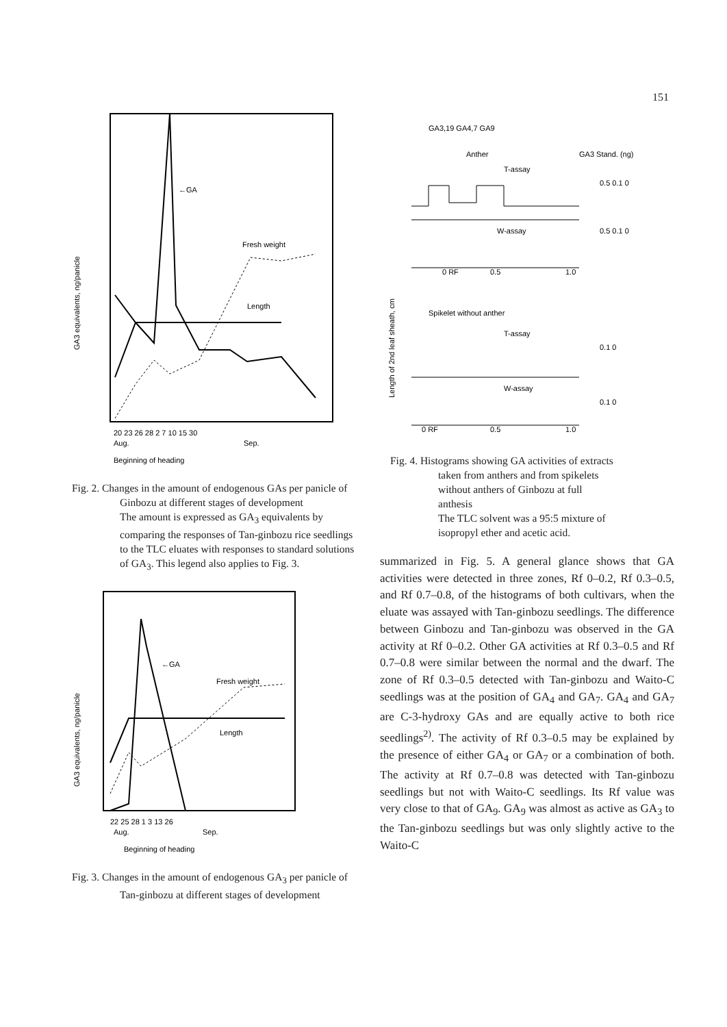151
←GA
Fresh weight
Length
20 23 26 28 2 7 10 15 30
Aug.
Sep.
Beginning of heading
GA3 equivalents, ng/panicle
Fig. 2. Changes in the amount of endogenous GAs per panicle of Ginbozu at different stages of development
The amount is expressed as GA<sub>3</sub> equivalents by comparing the responses of Tan-ginbozu rice seedlings to the TLC eluates with responses to standard solutions of GA<sub>3</sub>. This legend also applies to Fig. 3.
←GA
Fresh weight
Length
22 25 28 1 3 13 26
Aug.
Sep.
Beginning of heading
GA3 equivalents, ng/panicle
Fig. 3. Changes in the amount of endogenous GA<sub>3</sub> per panicle of Tan-ginbozu at different stages of development
GA3,19 GA4,7 GA9
Anther
GA3 Stand. (ng)
T-assay
W-assay
0 RF
0.5
1.0
Spikelet without anther
T-assay
W-assay
0 RF
0.5
1.0
0.5 0.1 0
0.5 0.1 0
0.1 0
0.1 0
Length of 2nd leaf sheath, cm
Fig. 4. Histograms showing GA activities of extracts taken from anthers and from spikelets without anthers of Ginbozu at full anthesis
The TLC solvent was a 95:5 mixture of isopropyl ether and acetic acid.
summarized in Fig. 5. A general glance shows that GA activities were detected in three zones, Rf 0–0.2, Rf 0.3–0.5, and Rf 0.7–0.8, of the histograms of both cultivars, when the eluate was assayed with Tan-ginbozu seedlings. The difference between Ginbozu and Tan-ginbozu was observed in the GA activity at Rf 0–0.2. Other GA activities at Rf 0.3–0.5 and Rf 0.7–0.8 were similar between the normal and the dwarf. The zone of Rf 0.3–0.5 detected with Tan-ginbozu and Waito-C seedlings was at the position of GA<sub>4</sub> and GA<sub>7</sub>. GA<sub>4</sub> and GA<sub>7</sub> are C-3-hydroxy GAs and are equally active to both rice seedlings<sup>2)</sup>. The activity of Rf 0.3–0.5 may be explained by the presence of either GA<sub>4</sub> or GA<sub>7</sub> or a combination of both. The activity at Rf 0.7–0.8 was detected with Tan-ginbozu seedlings but not with Waito-C seedlings. Its Rf value was very close to that of GA<sub>9</sub>. GA<sub>9</sub> was almost as active as GA<sub>3</sub> to the Tan-ginbozu seedlings but was only slightly active to the Waito-C